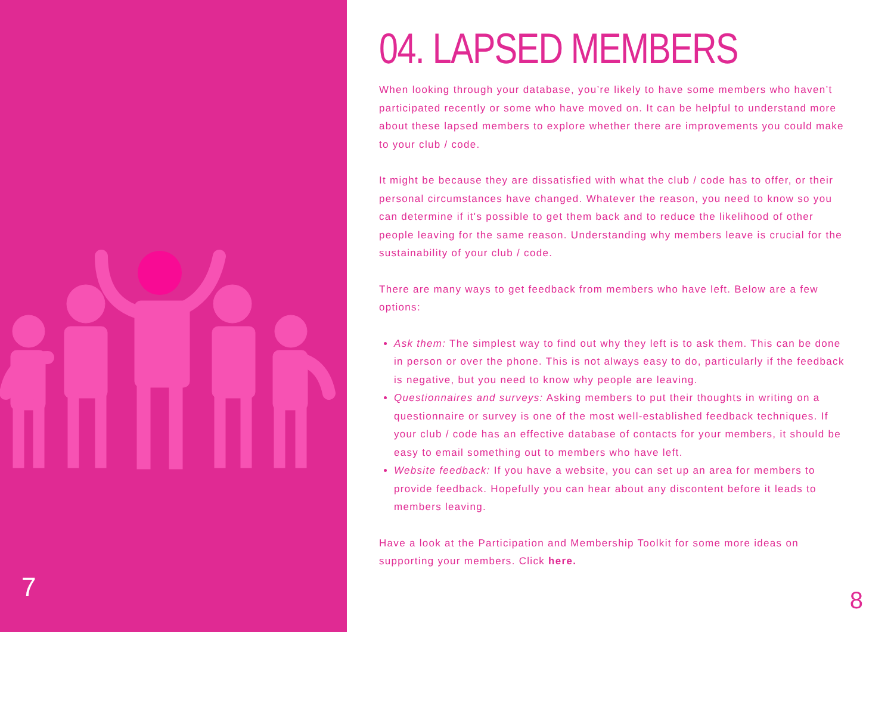7
04. LAPSED MEMBERS
When looking through your database, you’re likely to have some members who haven’t participated recently or some who have moved on. It can be helpful to understand more about these lapsed members to explore whether there are improvements you could make to your club / code.
It might be because they are dissatisfied with what the club / code has to offer, or their personal circumstances have changed. Whatever the reason, you need to know so you can determine if it's possible to get them back and to reduce the likelihood of other people leaving for the same reason. Understanding why members leave is crucial for the sustainability of your club / code.
There are many ways to get feedback from members who have left. Below are a few options:
Ask them: The simplest way to find out why they left is to ask them. This can be done in person or over the phone. This is not always easy to do, particularly if the feedback is negative, but you need to know why people are leaving.
Questionnaires and surveys: Asking members to put their thoughts in writing on a questionnaire or survey is one of the most well-established feedback techniques. If your club / code has an effective database of contacts for your members, it should be easy to email something out to members who have left.
Website feedback: If you have a website, you can set up an area for members to provide feedback. Hopefully you can hear about any discontent before it leads to members leaving.
Have a look at the Participation and Membership Toolkit for some more ideas on supporting your members. Click here.
8